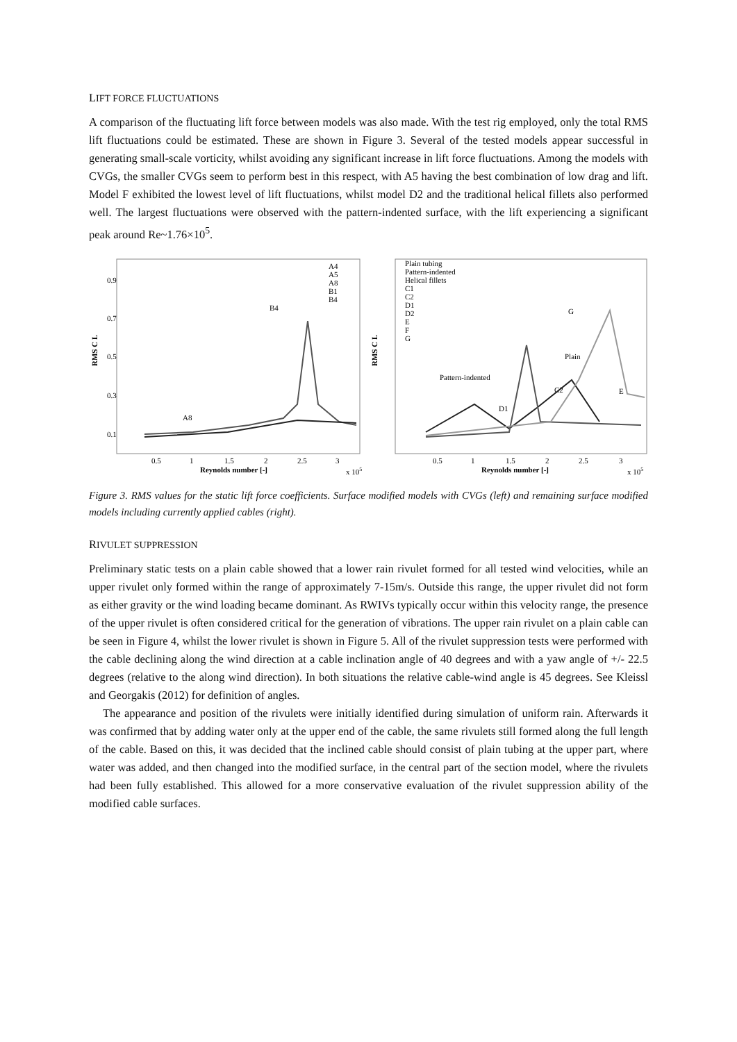LIFT FORCE FLUCTUATIONS
A comparison of the fluctuating lift force between models was also made. With the test rig employed, only the total RMS lift fluctuations could be estimated. These are shown in Figure 3. Several of the tested models appear successful in generating small-scale vorticity, whilst avoiding any significant increase in lift force fluctuations. Among the models with CVGs, the smaller CVGs seem to perform best in this respect, with A5 having the best combination of low drag and lift. Model F exhibited the lowest level of lift fluctuations, whilst model D2 and the traditional helical fillets also performed well. The largest fluctuations were observed with the pattern-indented surface, with the lift experiencing a significant peak around Re~1.76×10<sup>5</sup>.
RMS C L
0.9
0.7
0.5
0.3
0.1
0.5
1
1.5
2
2.5
3
Reynolds number [-]
x 105
B4
A8
A4
A5
A8
B1
B4
RMS C L
Plain tubing
Pattern-indented
Helical fillets
C1
C2
D1
D2
E
F
G
Pattern-indented
D1
C2
Plain
G
E
0.5
1
1.5
2
2.5
3
Reynolds number [-]
x 105
Figure 3. RMS values for the static lift force coefficients. Surface modified models with CVGs (left) and remaining surface modified models including currently applied cables (right).
RIVULET SUPPRESSION
Preliminary static tests on a plain cable showed that a lower rain rivulet formed for all tested wind velocities, while an upper rivulet only formed within the range of approximately 7-15m/s. Outside this range, the upper rivulet did not form as either gravity or the wind loading became dominant. As RWIVs typically occur within this velocity range, the presence of the upper rivulet is often considered critical for the generation of vibrations. The upper rain rivulet on a plain cable can be seen in Figure 4, whilst the lower rivulet is shown in Figure 5. All of the rivulet suppression tests were performed with the cable declining along the wind direction at a cable inclination angle of 40 degrees and with a yaw angle of +/- 22.5 degrees (relative to the along wind direction). In both situations the relative cable-wind angle is 45 degrees. See Kleissl and Georgakis (2012) for definition of angles.
The appearance and position of the rivulets were initially identified during simulation of uniform rain. Afterwards it was confirmed that by adding water only at the upper end of the cable, the same rivulets still formed along the full length of the cable. Based on this, it was decided that the inclined cable should consist of plain tubing at the upper part, where water was added, and then changed into the modified surface, in the central part of the section model, where the rivulets had been fully established. This allowed for a more conservative evaluation of the rivulet suppression ability of the modified cable surfaces.